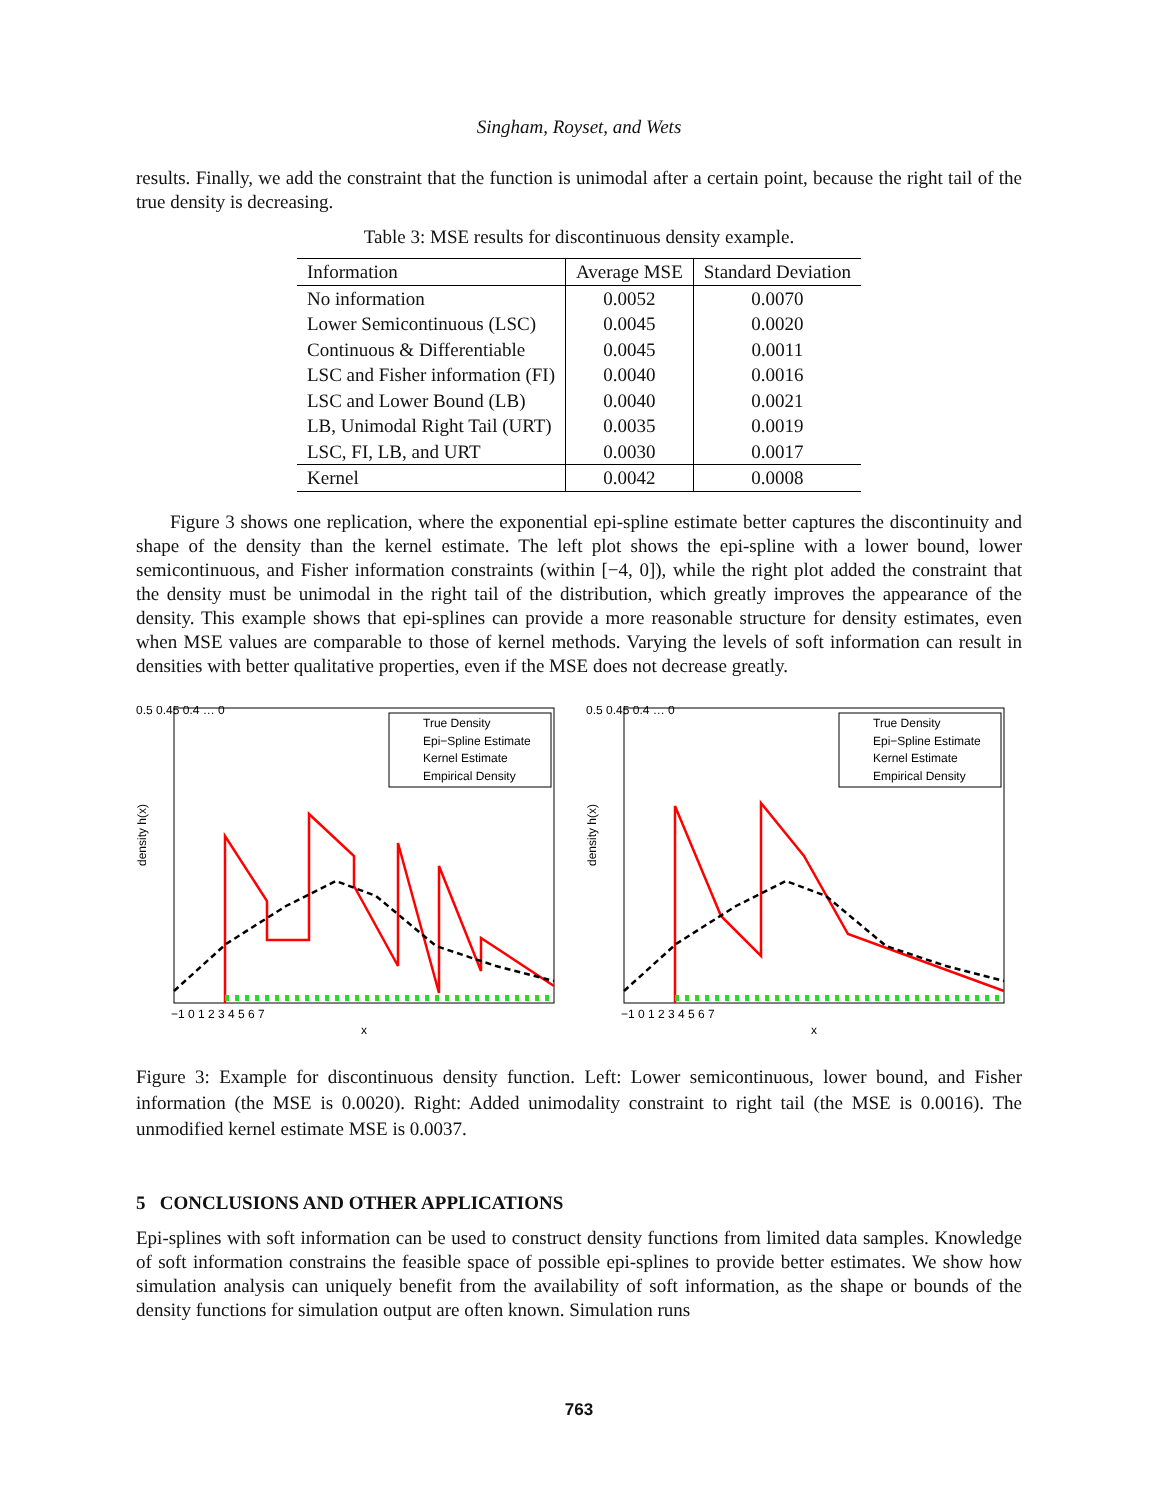Singham, Royset, and Wets
results. Finally, we add the constraint that the function is unimodal after a certain point, because the right tail of the true density is decreasing.
Table 3: MSE results for discontinuous density example.
| Information | Average MSE | Standard Deviation |
| --- | --- | --- |
| No information | 0.0052 | 0.0070 |
| Lower Semicontinuous (LSC) | 0.0045 | 0.0020 |
| Continuous & Differentiable | 0.0045 | 0.0011 |
| LSC and Fisher information (FI) | 0.0040 | 0.0016 |
| LSC and Lower Bound (LB) | 0.0040 | 0.0021 |
| LB, Unimodal Right Tail (URT) | 0.0035 | 0.0019 |
| LSC, FI, LB, and URT | 0.0030 | 0.0017 |
| Kernel | 0.0042 | 0.0008 |
Figure 3 shows one replication, where the exponential epi-spline estimate better captures the discontinuity and shape of the density than the kernel estimate. The left plot shows the epi-spline with a lower bound, lower semicontinuous, and Fisher information constraints (within [−4, 0]), while the right plot added the constraint that the density must be unimodal in the right tail of the distribution, which greatly improves the appearance of the density. This example shows that epi-splines can provide a more reasonable structure for density estimates, even when MSE values are comparable to those of kernel methods. Varying the levels of soft information can result in densities with better qualitative properties, even if the MSE does not decrease greatly.
True Density
Epi−Spline Estimate
Kernel Estimate
Empirical Density
density h(x)
0.5 0.45 0.4 … 0
−1 0 1 2 3 4 5 6 7
x
True Density
Epi−Spline Estimate
Kernel Estimate
Empirical Density
density h(x)
0.5 0.45 0.4 … 0
−1 0 1 2 3 4 5 6 7
x
Figure 3: Example for discontinuous density function. Left: Lower semicontinuous, lower bound, and Fisher information (the MSE is 0.0020). Right: Added unimodality constraint to right tail (the MSE is 0.0016). The unmodified kernel estimate MSE is 0.0037.
5 CONCLUSIONS AND OTHER APPLICATIONS
Epi-splines with soft information can be used to construct density functions from limited data samples. Knowledge of soft information constrains the feasible space of possible epi-splines to provide better estimates. We show how simulation analysis can uniquely benefit from the availability of soft information, as the shape or bounds of the density functions for simulation output are often known. Simulation runs
763